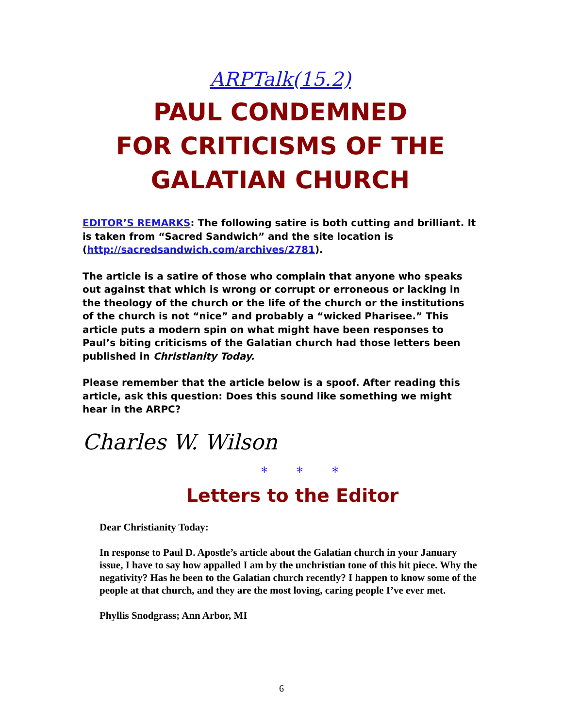ARPTalk(15.2)
PAUL CONDEMNED
FOR CRITICISMS OF THE
GALATIAN CHURCH
EDITOR’S REMARKS: The following satire is both cutting and brilliant. It is taken from “Sacred Sandwich” and the site location is (http://sacredsandwich.com/archives/2781).
The article is a satire of those who complain that anyone who speaks out against that which is wrong or corrupt or erroneous or lacking in the theology of the church or the life of the church or the institutions of the church is not “nice” and probably a “wicked Pharisee.” This article puts a modern spin on what might have been responses to Paul’s biting criticisms of the Galatian church had those letters been published in Christianity Today.
Please remember that the article below is a spoof. After reading this article, ask this question: Does this sound like something we might hear in the ARPC?
Charles W. Wilson
* * *
Letters to the Editor
Dear Christianity Today:
In response to Paul D. Apostle’s article about the Galatian church in your January issue, I have to say how appalled I am by the unchristian tone of this hit piece. Why the negativity? Has he been to the Galatian church recently? I happen to know some of the people at that church, and they are the most loving, caring people I’ve ever met.
Phyllis Snodgrass; Ann Arbor, MI
6